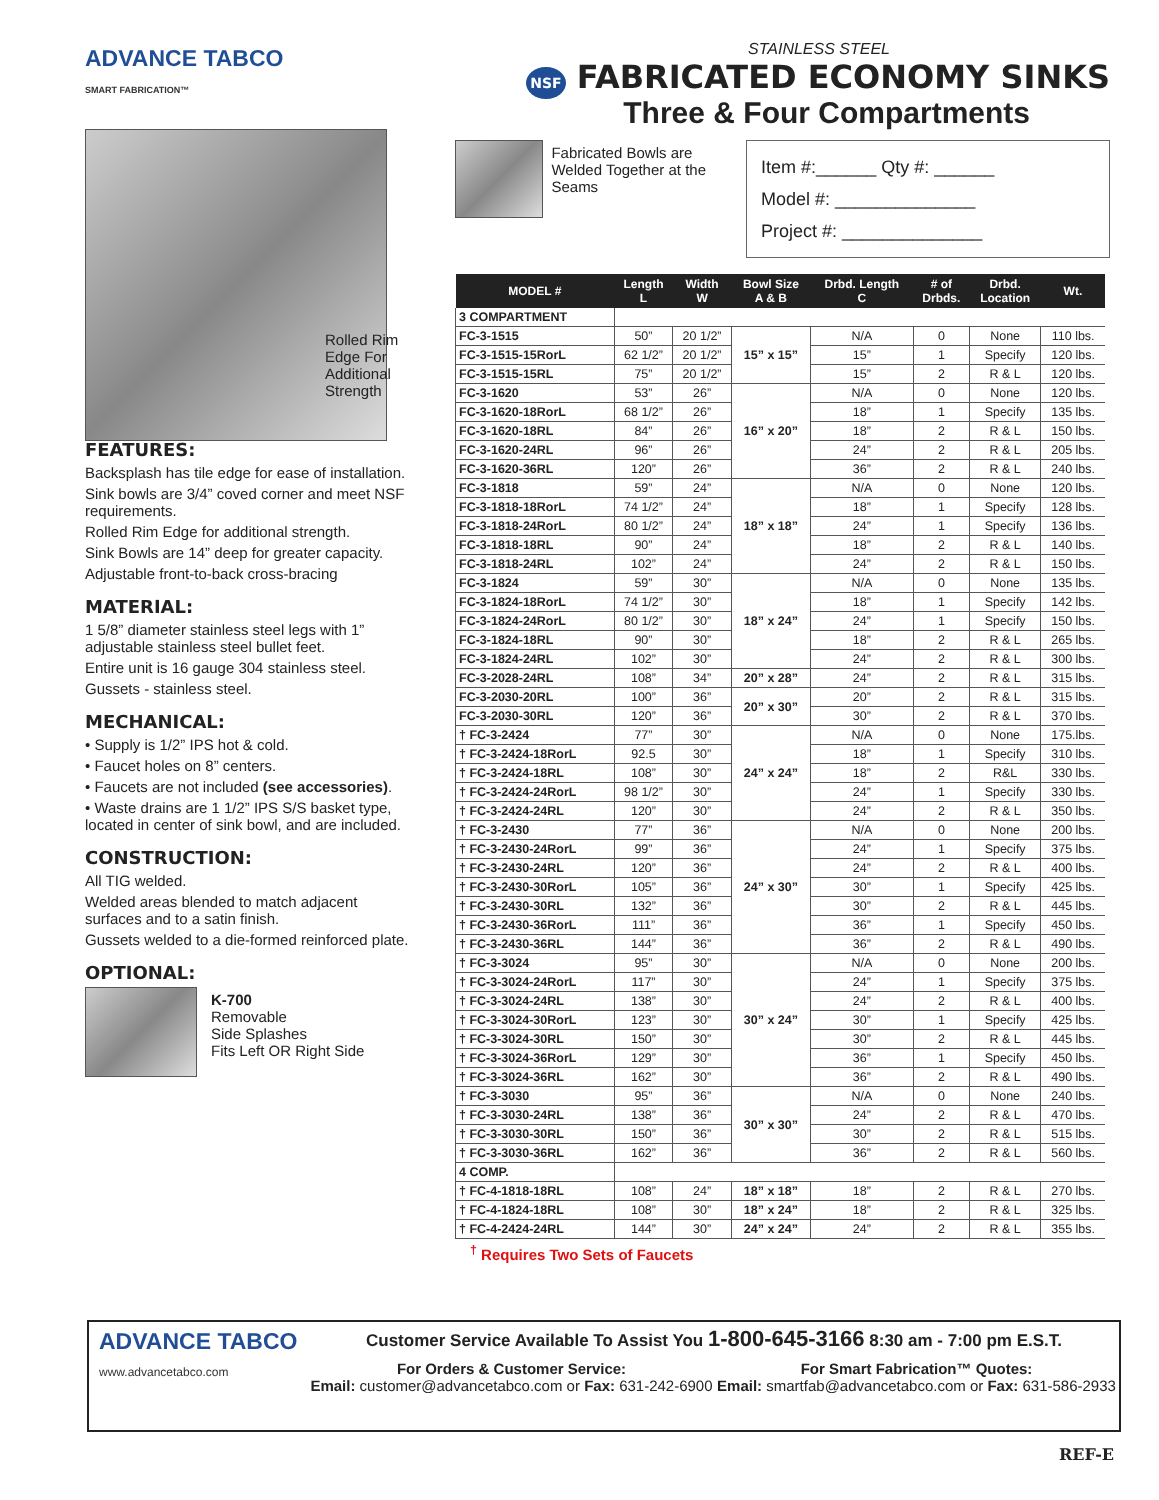ADVANCE TABCO
SMART FABRICATION™
Rolled Rim Edge For Additional Strength
FEATURES:
Backsplash has tile edge for ease of installation.
Sink bowls are 3/4” coved corner and meet NSF requirements.
Rolled Rim Edge for additional strength.
Sink Bowls are 14” deep for greater capacity.
Adjustable front-to-back cross-bracing
MATERIAL:
1 5/8” diameter stainless steel legs with 1” adjustable stainless steel bullet feet.
Entire unit is 16 gauge 304 stainless steel.
Gussets - stainless steel.
MECHANICAL:
• Supply is 1/2” IPS hot & cold.
• Faucet holes on 8” centers.
• Faucets are not included (see accessories).
• Waste drains are 1 1/2” IPS S/S basket type, located in center of sink bowl, and are included.
CONSTRUCTION:
All TIG welded.
Welded areas blended to match adjacent surfaces and to a satin finish.
Gussets welded to a die-formed reinforced plate.
OPTIONAL:
K-700
Removable
Side Splashes
Fits Left OR Right Side
STAINLESS STEEL
NSF FABRICATED ECONOMY SINKS
Three & Four Compartments
Fabricated Bowls are Welded Together at the Seams
Item #:______ Qty #: ______
Model #: ______________
Project #: ______________
| MODEL # | Length L | Width W | Bowl Size A & B | Drbd. Length C | # of Drbds. | Drbd. Location | Wt. |
| --- | --- | --- | --- | --- | --- | --- | --- |
| 3 COMPARTMENT | | | | | | | |
| FC-3-1515 | 50” | 20 1/2” | 15” x 15” | N/A | 0 | None | 110 lbs. |
| FC-3-1515-15RorL | 62 1/2” | 20 1/2” | | 15” | 1 | Specify | 120 lbs. |
| FC-3-1515-15RL | 75” | 20 1/2” | | 15” | 2 | R & L | 120 lbs. |
| FC-3-1620 | 53” | 26” | 16” x 20” | N/A | 0 | None | 120 lbs. |
| FC-3-1620-18RorL | 68 1/2” | 26” | | 18” | 1 | Specify | 135 lbs. |
| FC-3-1620-18RL | 84” | 26” | | 18” | 2 | R & L | 150 lbs. |
| FC-3-1620-24RL | 96” | 26” | | 24” | 2 | R & L | 205 lbs. |
| FC-3-1620-36RL | 120” | 26” | | 36” | 2 | R & L | 240 lbs. |
| FC-3-1818 | 59” | 24” | 18” x 18” | N/A | 0 | None | 120 lbs. |
| FC-3-1818-18RorL | 74 1/2” | 24” | | 18” | 1 | Specify | 128 lbs. |
| FC-3-1818-24RorL | 80 1/2” | 24” | | 24” | 1 | Specify | 136 lbs. |
| FC-3-1818-18RL | 90” | 24” | | 18” | 2 | R & L | 140 lbs. |
| FC-3-1818-24RL | 102” | 24” | | 24” | 2 | R & L | 150 lbs. |
| FC-3-1824 | 59” | 30” | 18” x 24” | N/A | 0 | None | 135 lbs. |
| FC-3-1824-18RorL | 74 1/2” | 30” | | 18” | 1 | Specify | 142 lbs. |
| FC-3-1824-24RorL | 80 1/2” | 30” | | 24” | 1 | Specify | 150 lbs. |
| FC-3-1824-18RL | 90” | 30” | | 18” | 2 | R & L | 265 lbs. |
| FC-3-1824-24RL | 102” | 30” | | 24” | 2 | R & L | 300 lbs. |
| FC-3-2028-24RL | 108” | 34” | 20” x 28” | 24” | 2 | R & L | 315 lbs. |
| FC-3-2030-20RL | 100” | 36” | 20” x 30” | 20” | 2 | R & L | 315 lbs. |
| FC-3-2030-30RL | 120” | 36” | | 30” | 2 | R & L | 370 lbs. |
| † FC-3-2424 | 77” | 30” | 24” x 24” | N/A | 0 | None | 175.lbs. |
| † FC-3-2424-18RorL | 92.5 | 30” | | 18” | 1 | Specify | 310 lbs. |
| † FC-3-2424-18RL | 108” | 30” | | 18” | 2 | R&L | 330 lbs. |
| † FC-3-2424-24RorL | 98 1/2” | 30” | | 24” | 1 | Specify | 330 lbs. |
| † FC-3-2424-24RL | 120” | 30” | | 24” | 2 | R & L | 350 lbs. |
| † FC-3-2430 | 77” | 36” | 24” x 30” | N/A | 0 | None | 200 lbs. |
| † FC-3-2430-24RorL | 99” | 36” | | 24” | 1 | Specify | 375 lbs. |
| † FC-3-2430-24RL | 120” | 36” | | 24” | 2 | R & L | 400 lbs. |
| † FC-3-2430-30RorL | 105” | 36” | | 30” | 1 | Specify | 425 lbs. |
| † FC-3-2430-30RL | 132” | 36” | | 30” | 2 | R & L | 445 lbs. |
| † FC-3-2430-36RorL | 111” | 36” | | 36” | 1 | Specify | 450 lbs. |
| † FC-3-2430-36RL | 144” | 36” | | 36” | 2 | R & L | 490 lbs. |
| † FC-3-3024 | 95” | 30” | 30” x 24” | N/A | 0 | None | 200 lbs. |
| † FC-3-3024-24RorL | 117” | 30” | | 24” | 1 | Specify | 375 lbs. |
| † FC-3-3024-24RL | 138” | 30” | | 24” | 2 | R & L | 400 lbs. |
| † FC-3-3024-30RorL | 123” | 30” | | 30” | 1 | Specify | 425 lbs. |
| † FC-3-3024-30RL | 150” | 30” | | 30” | 2 | R & L | 445 lbs. |
| † FC-3-3024-36RorL | 129” | 30” | | 36” | 1 | Specify | 450 lbs. |
| † FC-3-3024-36RL | 162” | 30” | | 36” | 2 | R & L | 490 lbs. |
| † FC-3-3030 | 95” | 36” | 30” x 30” | N/A | 0 | None | 240 lbs. |
| † FC-3-3030-24RL | 138” | 36” | | 24” | 2 | R & L | 470 lbs. |
| † FC-3-3030-30RL | 150” | 36” | | 30” | 2 | R & L | 515 lbs. |
| † FC-3-3030-36RL | 162” | 36” | | 36” | 2 | R & L | 560 lbs. |
| 4 COMP. | | | | | | | |
| † FC-4-1818-18RL | 108” | 24” | 18” x 18” | 18” | 2 | R & L | 270 lbs. |
| † FC-4-1824-18RL | 108” | 30” | 18” x 24” | 18” | 2 | R & L | 325 lbs. |
| † FC-4-2424-24RL | 144” | 30” | 24” x 24” | 24” | 2 | R & L | 355 lbs. |
<sup>†</sup> Requires Two Sets of Faucets
ADVANCE TABCO
www.advancetabco.com
Customer Service Available To Assist You 1-800-645-3166 8:30 am - 7:00 pm E.S.T.
For Orders & Customer Service:
Email: customer@advancetabco.com or Fax: 631-242-6900
For Smart Fabrication™ Quotes:
Email: smartfab@advancetabco.com or Fax: 631-586-2933
REF-E